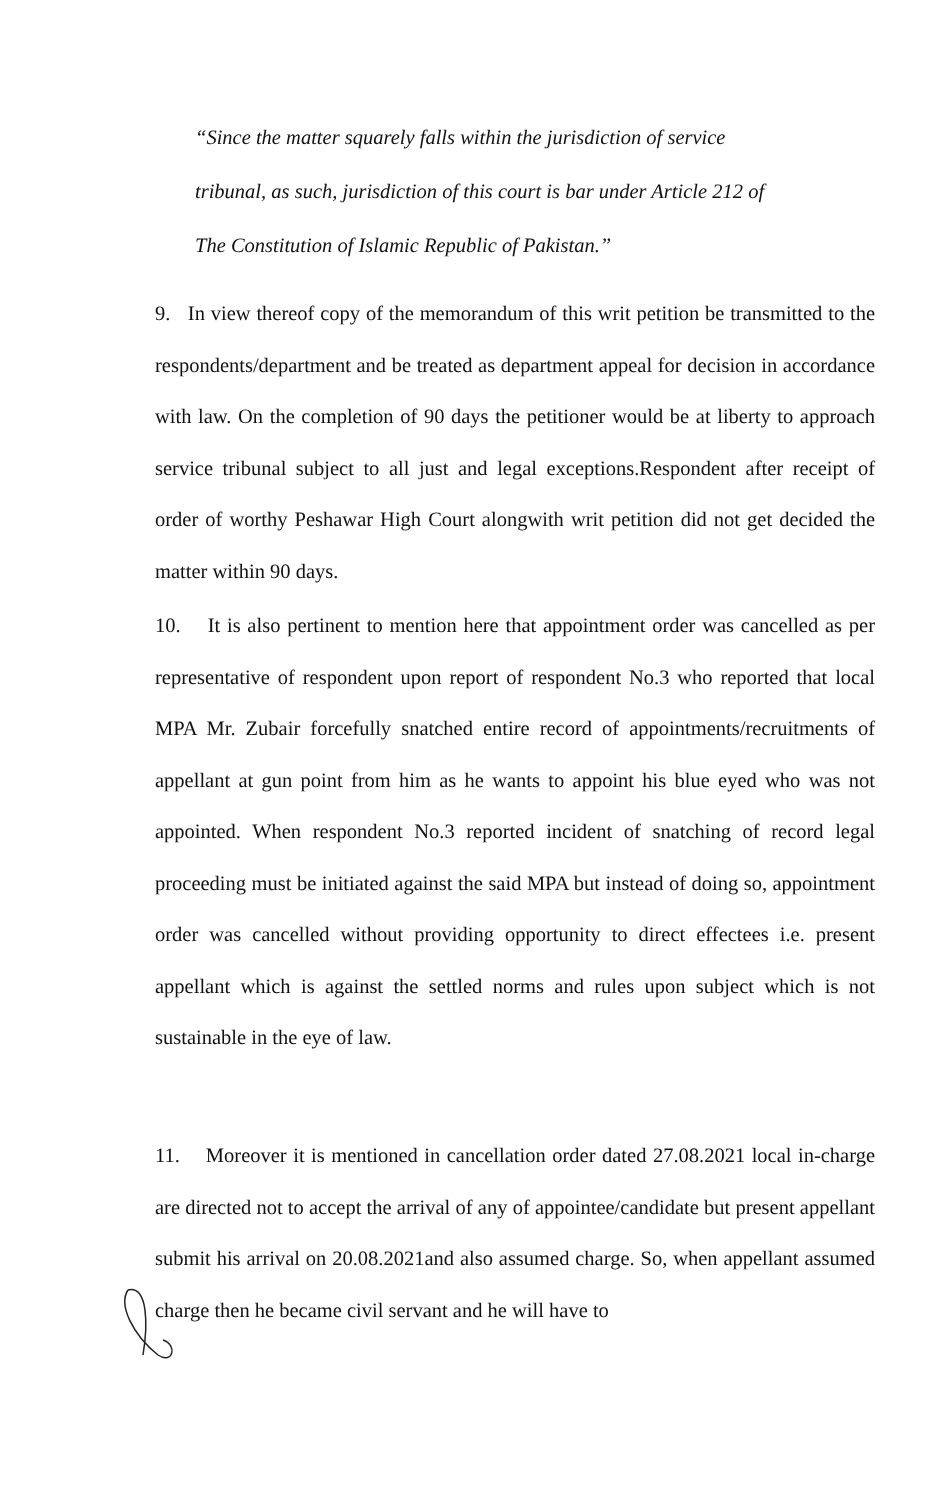“Since the matter squarely falls within the jurisdiction of service tribunal, as such, jurisdiction of this court is bar under Article 212 of The Constitution of Islamic Republic of Pakistan.”
9. In view thereof copy of the memorandum of this writ petition be transmitted to the respondents/department and be treated as department appeal for decision in accordance with law. On the completion of 90 days the petitioner would be at liberty to approach service tribunal subject to all just and legal exceptions.Respondent after receipt of order of worthy Peshawar High Court alongwith writ petition did not get decided the matter within 90 days.
10. It is also pertinent to mention here that appointment order was cancelled as per representative of respondent upon report of respondent No.3 who reported that local MPA Mr. Zubair forcefully snatched entire record of appointments/recruitments of appellant at gun point from him as he wants to appoint his blue eyed who was not appointed. When respondent No.3 reported incident of snatching of record legal proceeding must be initiated against the said MPA but instead of doing so, appointment order was cancelled without providing opportunity to direct effectees i.e. present appellant which is against the settled norms and rules upon subject which is not sustainable in the eye of law.
11. Moreover it is mentioned in cancellation order dated 27.08.2021 local in-charge are directed not to accept the arrival of any of appointee/candidate but present appellant submit his arrival on 20.08.2021and also assumed charge. So, when appellant assumed charge then he became civil servant and he will have to